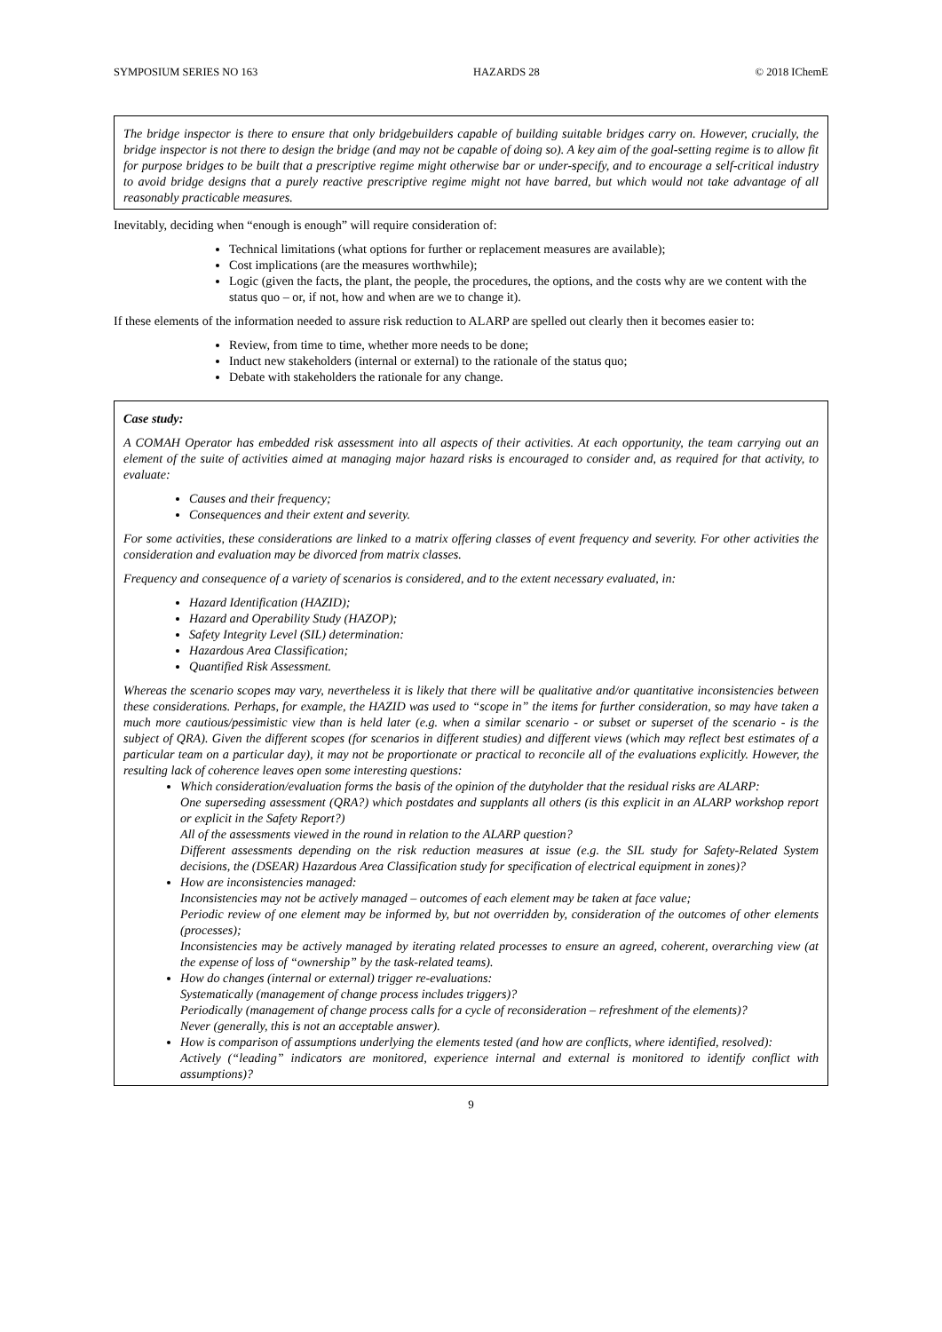SYMPOSIUM SERIES NO 163 HAZARDS 28 © 2018 IChemE
The bridge inspector is there to ensure that only bridgebuilders capable of building suitable bridges carry on. However, crucially, the bridge inspector is not there to design the bridge (and may not be capable of doing so). A key aim of the goal-setting regime is to allow fit for purpose bridges to be built that a prescriptive regime might otherwise bar or under-specify, and to encourage a self-critical industry to avoid bridge designs that a purely reactive prescriptive regime might not have barred, but which would not take advantage of all reasonably practicable measures.
Inevitably, deciding when “enough is enough” will require consideration of:
Technical limitations (what options for further or replacement measures are available);
Cost implications (are the measures worthwhile);
Logic (given the facts, the plant, the people, the procedures, the options, and the costs why are we content with the status quo – or, if not, how and when are we to change it).
If these elements of the information needed to assure risk reduction to ALARP are spelled out clearly then it becomes easier to:
Review, from time to time, whether more needs to be done;
Induct new stakeholders (internal or external) to the rationale of the status quo;
Debate with stakeholders the rationale for any change.
Case study:
A COMAH Operator has embedded risk assessment into all aspects of their activities. At each opportunity, the team carrying out an element of the suite of activities aimed at managing major hazard risks is encouraged to consider and, as required for that activity, to evaluate:
Causes and their frequency;
Consequences and their extent and severity.
For some activities, these considerations are linked to a matrix offering classes of event frequency and severity. For other activities the consideration and evaluation may be divorced from matrix classes.
Frequency and consequence of a variety of scenarios is considered, and to the extent necessary evaluated, in:
Hazard Identification (HAZID);
Hazard and Operability Study (HAZOP);
Safety Integrity Level (SIL) determination:
Hazardous Area Classification;
Quantified Risk Assessment.
Whereas the scenario scopes may vary, nevertheless it is likely that there will be qualitative and/or quantitative inconsistencies between these considerations. Perhaps, for example, the HAZID was used to “scope in” the items for further consideration, so may have taken a much more cautious/pessimistic view than is held later (e.g. when a similar scenario - or subset or superset of the scenario - is the subject of QRA). Given the different scopes (for scenarios in different studies) and different views (which may reflect best estimates of a particular team on a particular day), it may not be proportionate or practical to reconcile all of the evaluations explicitly. However, the resulting lack of coherence leaves open some interesting questions:
Which consideration/evaluation forms the basis of the opinion of the dutyholder that the residual risks are ALARP:
One superseding assessment (QRA?) which postdates and supplants all others (is this explicit in an ALARP workshop report or explicit in the Safety Report?)
All of the assessments viewed in the round in relation to the ALARP question?
Different assessments depending on the risk reduction measures at issue (e.g. the SIL study for Safety-Related System decisions, the (DSEAR) Hazardous Area Classification study for specification of electrical equipment in zones)?
How are inconsistencies managed:
Inconsistencies may not be actively managed – outcomes of each element may be taken at face value;
Periodic review of one element may be informed by, but not overridden by, consideration of the outcomes of other elements (processes);
Inconsistencies may be actively managed by iterating related processes to ensure an agreed, coherent, overarching view (at the expense of loss of “ownership” by the task-related teams).
How do changes (internal or external) trigger re-evaluations:
Systematically (management of change process includes triggers)?
Periodically (management of change process calls for a cycle of reconsideration – refreshment of the elements)?
Never (generally, this is not an acceptable answer).
How is comparison of assumptions underlying the elements tested (and how are conflicts, where identified, resolved):
Actively (“leading” indicators are monitored, experience internal and external is monitored to identify conflict with assumptions)?
9